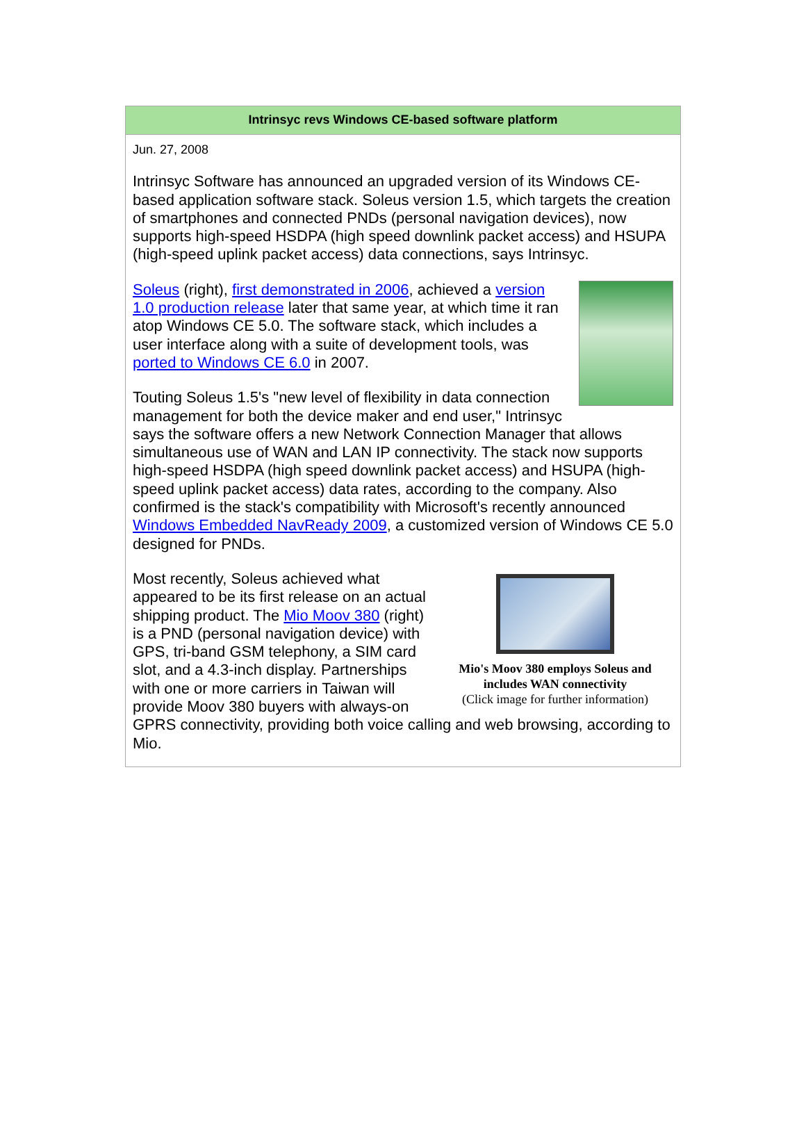Intrinsyc revs Windows CE-based software platform
Jun. 27, 2008
Intrinsyc Software has announced an upgraded version of its Windows CE-based application software stack. Soleus version 1.5, which targets the creation of smartphones and connected PNDs (personal navigation devices), now supports high-speed HSDPA (high speed downlink packet access) and HSUPA (high-speed uplink packet access) data connections, says Intrinsyc.
Soleus (right), first demonstrated in 2006, achieved a version 1.0 production release later that same year, at which time it ran atop Windows CE 5.0. The software stack, which includes a user interface along with a suite of development tools, was ported to Windows CE 6.0 in 2007.
Touting Soleus 1.5's "new level of flexibility in data connection management for both the device maker and end user," Intrinsyc says the software offers a new Network Connection Manager that allows simultaneous use of WAN and LAN IP connectivity. The stack now supports high-speed HSDPA (high speed downlink packet access) and HSUPA (high-speed uplink packet access) data rates, according to the company. Also confirmed is the stack's compatibility with Microsoft's recently announced Windows Embedded NavReady 2009, a customized version of Windows CE 5.0 designed for PNDs.
Mio's Moov 380 employs Soleus and includes WAN connectivity
(Click image for further information)
Most recently, Soleus achieved what appeared to be its first release on an actual shipping product. The Mio Moov 380 (right) is a PND (personal navigation device) with GPS, tri-band GSM telephony, a SIM card slot, and a 4.3-inch display. Partnerships with one or more carriers in Taiwan will provide Moov 380 buyers with always-on GPRS connectivity, providing both voice calling and web browsing, according to Mio.